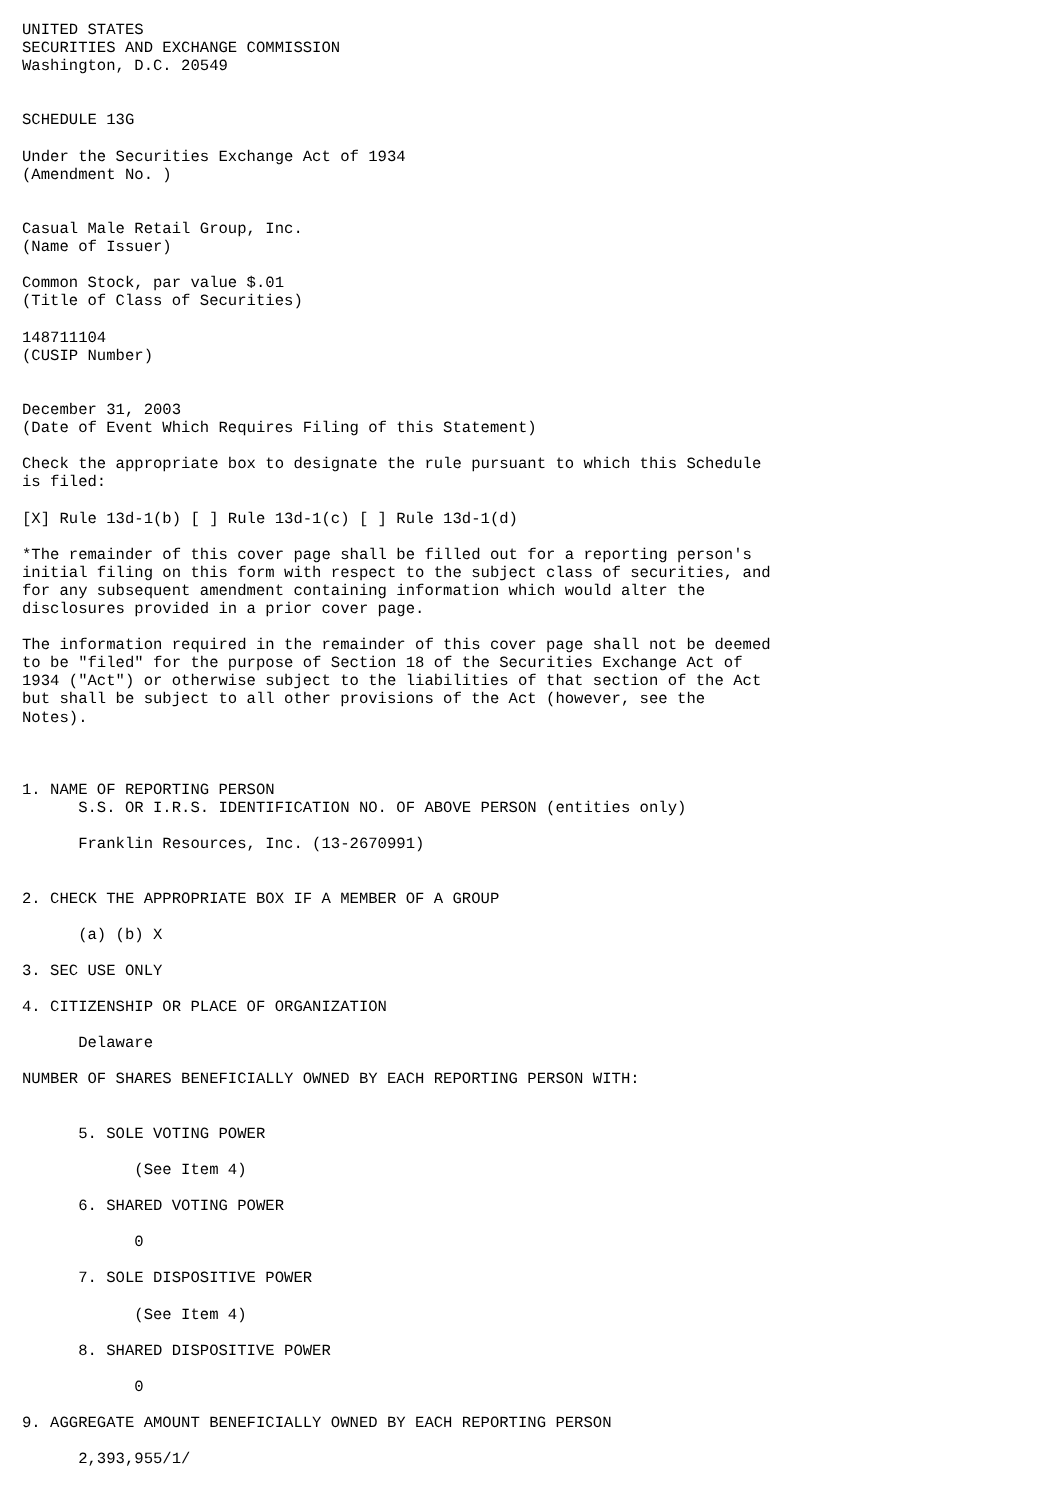UNITED STATES
SECURITIES AND EXCHANGE COMMISSION
Washington, D.C. 20549


SCHEDULE 13G

Under the Securities Exchange Act of 1934
(Amendment No. )


Casual Male Retail Group, Inc.
(Name of Issuer)

Common Stock, par value $.01
(Title of Class of Securities)

148711104
(CUSIP Number)


December 31, 2003
(Date of Event Which Requires Filing of this Statement)

Check the appropriate box to designate the rule pursuant to which this Schedule
is filed:

[X] Rule 13d-1(b) [ ] Rule 13d-1(c) [ ] Rule 13d-1(d)

*The remainder of this cover page shall be filled out for a reporting person's
initial filing on this form with respect to the subject class of securities, and
for any subsequent amendment containing information which would alter the
disclosures provided in a prior cover page.

The information required in the remainder of this cover page shall not be deemed
to be "filed" for the purpose of Section 18 of the Securities Exchange Act of
1934 ("Act") or otherwise subject to the liabilities of that section of the Act
but shall be subject to all other provisions of the Act (however, see the
Notes).



1. NAME OF REPORTING PERSON
      S.S. OR I.R.S. IDENTIFICATION NO. OF ABOVE PERSON (entities only)

      Franklin Resources, Inc. (13-2670991)


2. CHECK THE APPROPRIATE BOX IF A MEMBER OF A GROUP

      (a) (b) X

3. SEC USE ONLY

4. CITIZENSHIP OR PLACE OF ORGANIZATION

      Delaware

NUMBER OF SHARES BENEFICIALLY OWNED BY EACH REPORTING PERSON WITH:


      5. SOLE VOTING POWER

            (See Item 4)

      6. SHARED VOTING POWER

            0

      7. SOLE DISPOSITIVE POWER

            (See Item 4)

      8. SHARED DISPOSITIVE POWER

            0

9. AGGREGATE AMOUNT BENEFICIALLY OWNED BY EACH REPORTING PERSON

      2,393,955/1/